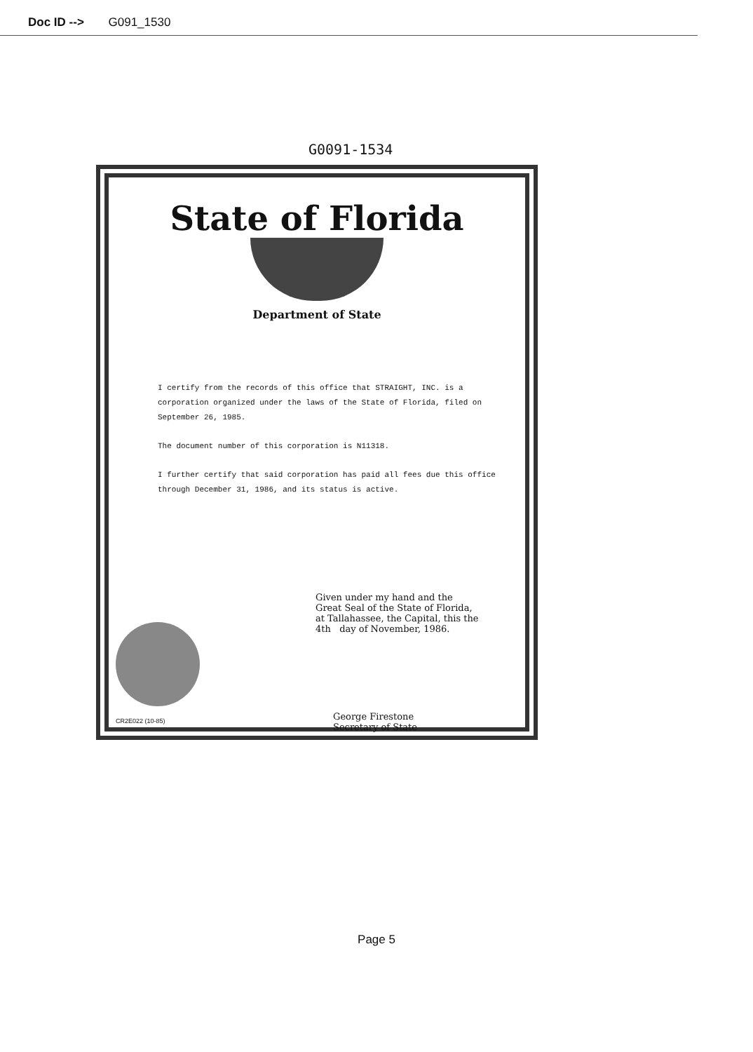Doc ID --> G091_1530
G0091-1534
State of Florida
Department of State
I certify from the records of this office that STRAIGHT, INC. is a corporation organized under the laws of the State of Florida, filed on September 26, 1985.
The document number of this corporation is N11318.
I further certify that said corporation has paid all fees due this office through December 31, 1986, and its status is active.
Given under my hand and the
Great Seal of the State of Florida,
at Tallahassee, the Capital, this the
4th day of November, 1986.
George Firestone
Secretary of State
CR2E022 (10-85)
Page 5